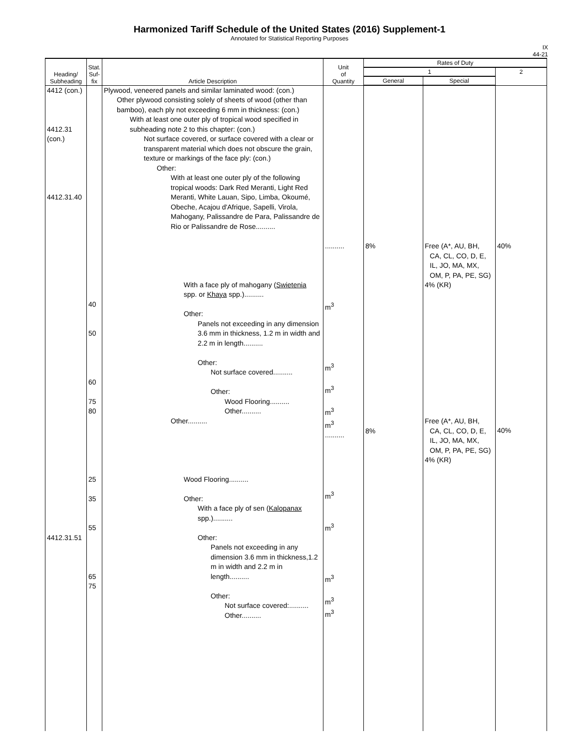Harmonized Tariff Schedule of the United States (2016) Supplement-1
Annotated for Statistical Reporting Purposes
IX
44-21
| Heading/ Subheading | Stat. Suf- fix | Article Description | Unit of Quantity | Rates of Duty | | |
| --- | --- | --- | --- | --- | --- | --- |
| | | | | 1 | | 2 |
| | | | | General | Special | |
| 4412 (con.) 4412.31 (con.) 4412.31.40 4412.31.51 | 40 50 60 75 80 25 35 55 65 75 | Plywood, veneered panels and similar laminated wood: (con.) Other plywood consisting solely of sheets of wood (other than bamboo), each ply not exceeding 6 mm in thickness: (con.) With at least one outer ply of tropical wood specified in subheading note 2 to this chapter: (con.) Not surface covered, or surface covered with a clear or transparent material which does not obscure the grain, texture or markings of the face ply: (con.) Other: With at least one outer ply of the following tropical woods: Dark Red Meranti, Light Red Meranti, White Lauan, Sipo, Limba, Okoumé, Obeche, Acajou d'Afrique, Sapelli, Virola, Mahogany, Palissandre de Para, Palissandre de Rio or Palissandre de Rose.......... With a face ply of mahogany ( Swietenia spp. or Khaya spp.).......... Other: Panels not exceeding in any dimension 3.6 mm in thickness, 1.2 m in width and 2.2 m in length.......... Other: Not surface covered.......... Other: Wood Flooring.......... Other.......... Other.......... Wood Flooring.......... Other: With a face ply of sen ( Kalopanax spp.).......... Other: Panels not exceeding in any dimension 3.6 mm in thickness,1.2 m in width and 2.2 m in length.......... Other: Not surface covered:.......... Other.......... | .......... m<sup>3</sup> m<sup>3</sup> m<sup>3</sup> m<sup>3</sup> m<sup>3</sup> .......... m<sup>3</sup> m<sup>3</sup> m<sup>3</sup> m<sup>3</sup> m<sup>3</sup> | 8% 8% | Free (A*, AU, BH, CA, CL, CO, D, E, IL, JO, MA, MX, OM, P, PA, PE, SG) 4% (KR) Free (A*, AU, BH, CA, CL, CO, D, E, IL, JO, MA, MX, OM, P, PA, PE, SG) 4% (KR) | 40% 40% |